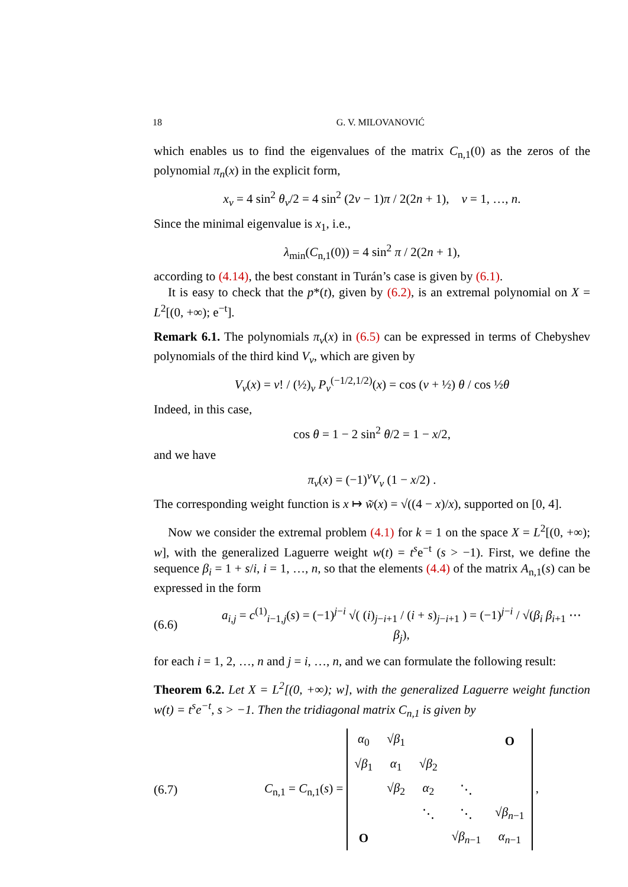18 G. V. MILOVANOVIĆ
which enables us to find the eigenvalues of the matrix C<sub>n,1</sub>(0) as the zeros of the polynomial π<sub>n</sub>(x) in the explicit form,
x<sub>ν</sub> = 4 sin<sup>2</sup> θ<sub>ν</sub>/2 = 4 sin<sup>2</sup> (2ν − 1)π / 2(2n + 1), ν = 1, …, n.
Since the minimal eigenvalue is x<sub>1</sub>, i.e.,
λ<sub>min</sub>(C<sub>n,1</sub>(0)) = 4 sin<sup>2</sup> π / 2(2n + 1),
according to (4.14), the best constant in Turán’s case is given by (6.1).
It is easy to check that the p*(t), given by (6.2), is an extremal polynomial on X = L<sup>2</sup>[(0, +∞); e<sup>−t</sup>].
Remark 6.1. The polynomials π<sub>ν</sub>(x) in (6.5) can be expressed in terms of Chebyshev polynomials of the third kind V<sub>ν</sub>, which are given by
V<sub>ν</sub>(x) = ν! / (½)<sub>ν</sub> P<sub>ν</sub><sup>(−1/2,1/2)</sup>(x) = cos (ν + ½) θ / cos ½θ
Indeed, in this case,
cos θ = 1 − 2 sin<sup>2</sup> θ/2 = 1 − x/2,
and we have
π<sub>ν</sub>(x) = (−1)<sup>ν</sup>V<sub>ν</sub> (1 − x/2) .
The corresponding weight function is x ↦ w̃(x) = √((4 − x)/x), supported on [0, 4].
Now we consider the extremal problem (4.1) for k = 1 on the space X = L<sup>2</sup>[(0, +∞); w], with the generalized Laguerre weight w(t) = t<sup>s</sup>e<sup>−t</sup> (s > −1). First, we define the sequence β<sub>i</sub> = 1 + s/i, i = 1, …, n, so that the elements (4.4) of the matrix A<sub>n,1</sub>(s) can be expressed in the form
(6.6) a<sub>i,j</sub> = c<sup>(1)</sup><sub>i−1,j</sub>(s) = (−1)<sup>j−i</sup> √( (i)<sub>j−i+1</sub> / (i + s)<sub>j−i+1</sub> ) = (−1)<sup>j−i</sup> / √(β<sub>i</sub> β<sub>i+1</sub> ⋯ β<sub>j</sub>),
for each i = 1, 2, …, n and j = i, …, n, and we can formulate the following result:
Theorem 6.2. Let X = L<sup>2</sup>[(0, +∞); w], with the generalized Laguerre weight function w(t) = t<sup>s</sup>e<sup>−t</sup>, s > −1. Then the tridiagonal matrix C<sub>n,1</sub> is given by
(6.7) C<sub>n,1</sub> = C<sub>n,1</sub>(s) =
| α<sub>0</sub> | √ β<sub>1</sub> | | | O |
| √ β<sub>1</sub> | α<sub>1</sub> | √ β<sub>2</sub> | | |
| | √ β<sub>2</sub> | α<sub>2</sub> | ⋱ | |
| | | ⋱ | ⋱ | √ β<sub>n−1</sub> |
| O | | | √ β<sub>n−1</sub> | α<sub>n−1</sub> |
,